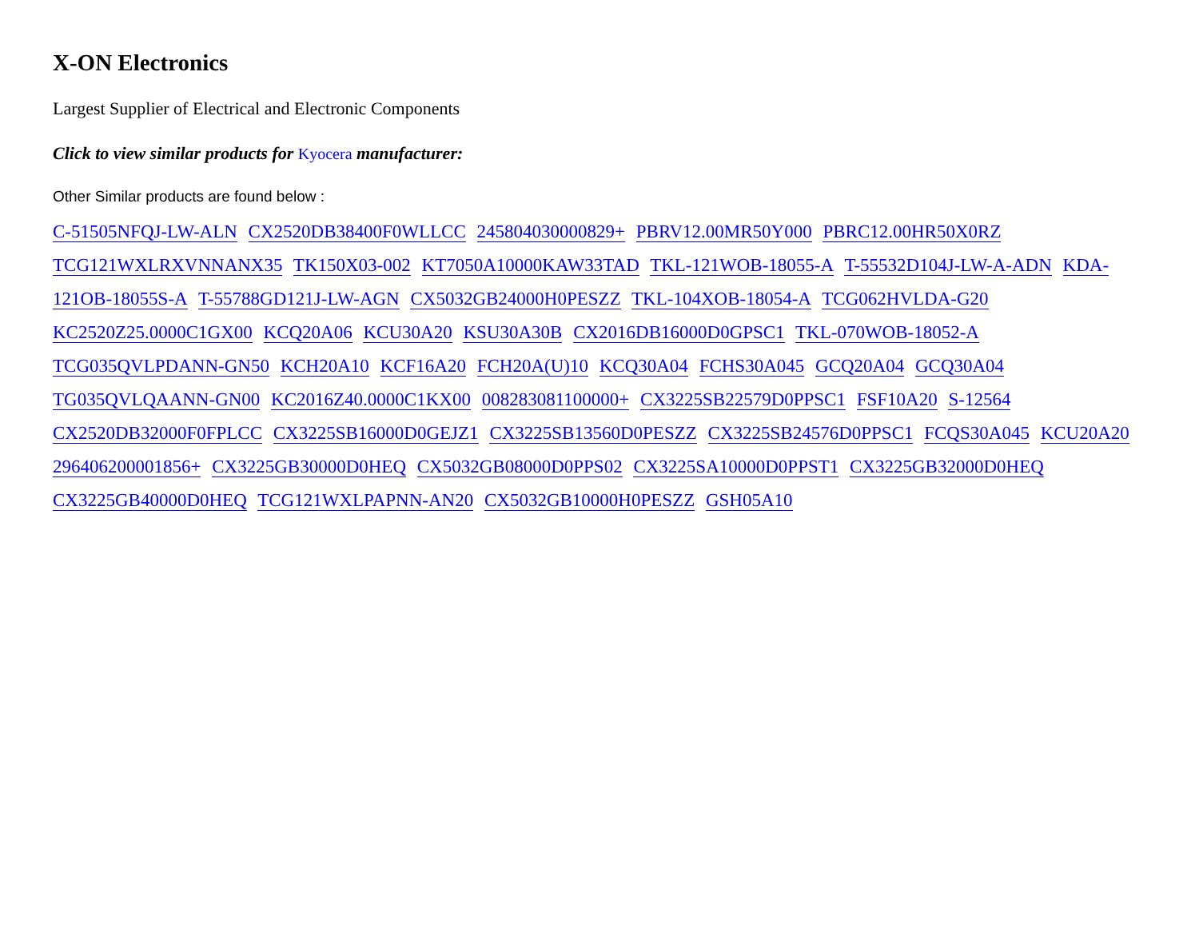X-ON Electronics
Largest Supplier of Electrical and Electronic Components
Click to view similar products for Kyocera manufacturer:
Other Similar products are found below :
C-51505NFQJ-LW-ALN CX2520DB38400F0WLLCC 245804030000829+ PBRV12.00MR50Y000 PBRC12.00HR50X0RZ TCG121WXLRXVNNANX35 TK150X03-002 KT7050A10000KAW33TAD TKL-121WOB-18055-A T-55532D104J-LW-A-ADN KDA-121OB-18055S-A T-55788GD121J-LW-AGN CX5032GB24000H0PESZZ TKL-104XOB-18054-A TCG062HVLDA-G20 KC2520Z25.0000C1GX00 KCQ20A06 KCU30A20 KSU30A30B CX2016DB16000D0GPSC1 TKL-070WOB-18052-A TCG035QVLPDANN-GN50 KCH20A10 KCF16A20 FCH20A(U)10 KCQ30A04 FCHS30A045 GCQ20A04 GCQ30A04 TG035QVLQAANN-GN00 KC2016Z40.0000C1KX00 008283081100000+ CX3225SB22579D0PPSC1 FSF10A20 S-12564 CX2520DB32000F0FPLCC CX3225SB16000D0GEJZ1 CX3225SB13560D0PESZZ CX3225SB24576D0PPSC1 FCQS30A045 KCU20A20 296406200001856+ CX3225GB30000D0HEQ CX5032GB08000D0PPS02 CX3225SA10000D0PPST1 CX3225GB32000D0HEQ CX3225GB40000D0HEQ TCG121WXLPAPNN-AN20 CX5032GB10000H0PESZZ GSH05A10